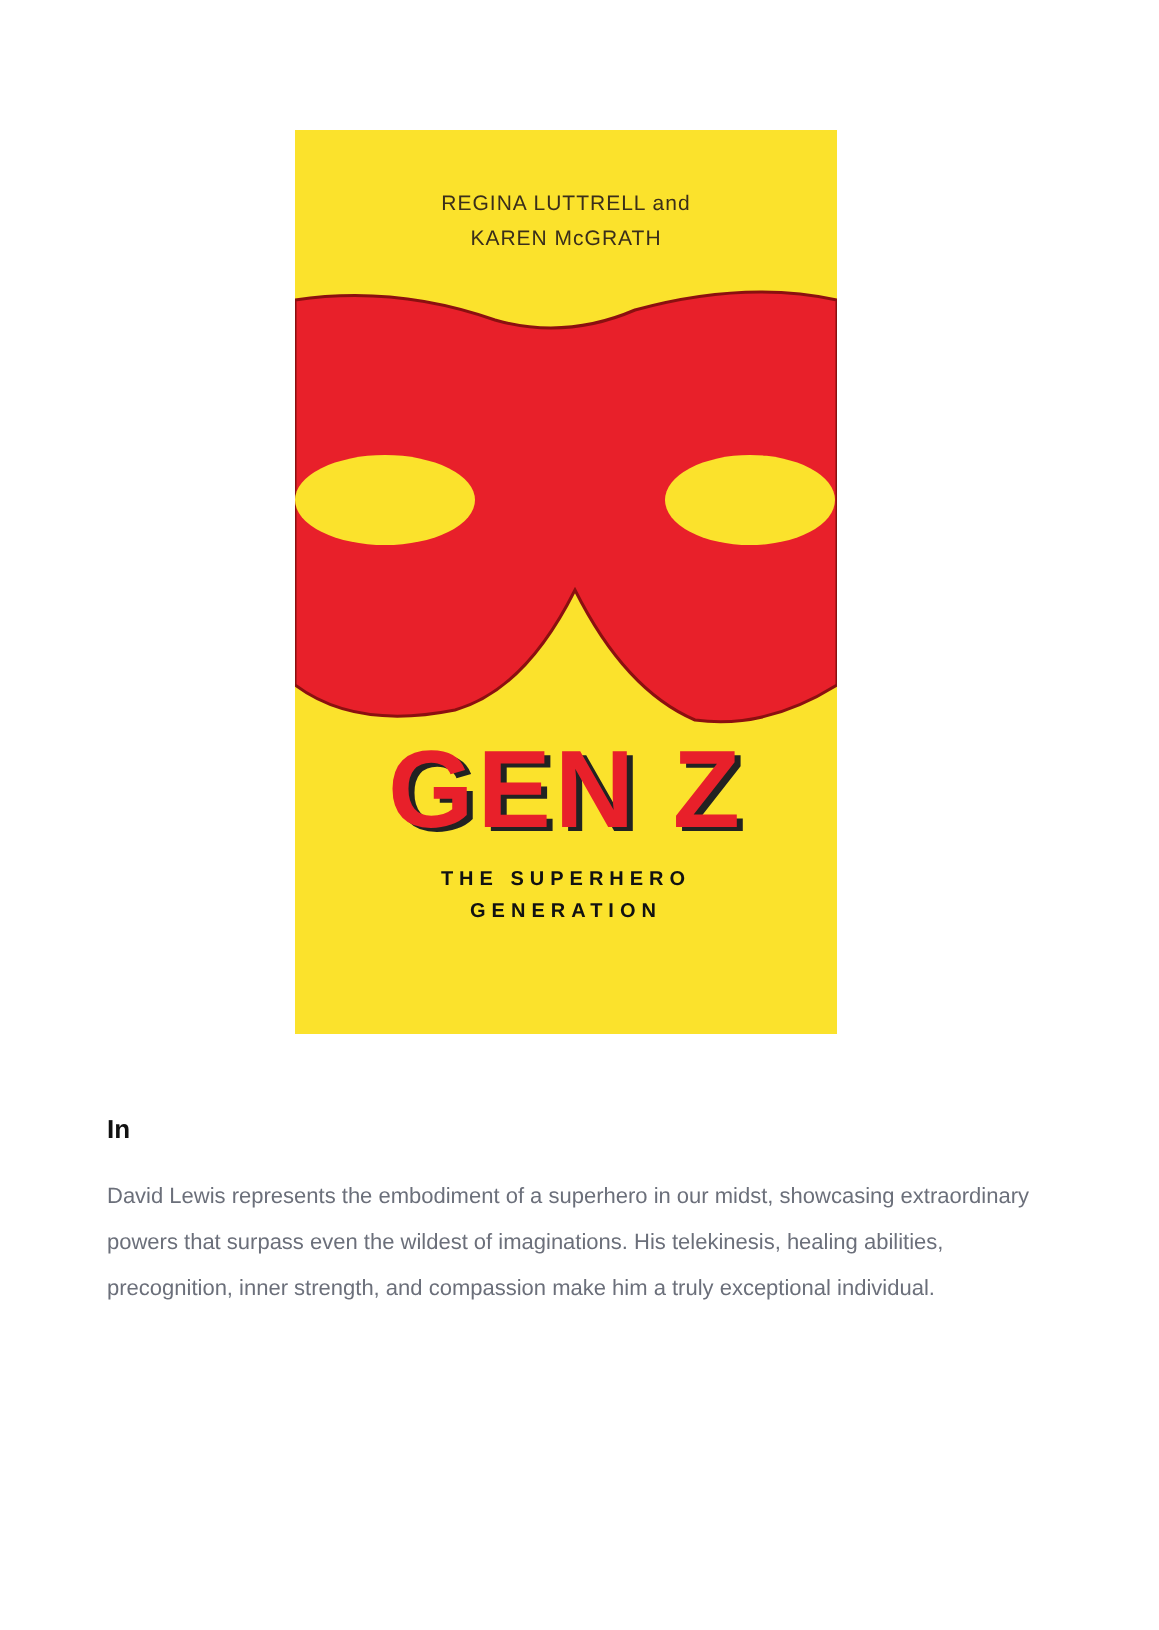REGINA LUTTRELL and
KAREN McGRATH
GEN Z
THE SUPERHERO
GENERATION
In
David Lewis represents the embodiment of a superhero in our midst, showcasing extraordinary powers that surpass even the wildest of imaginations. His telekinesis, healing abilities, precognition, inner strength, and compassion make him a truly exceptional individual.